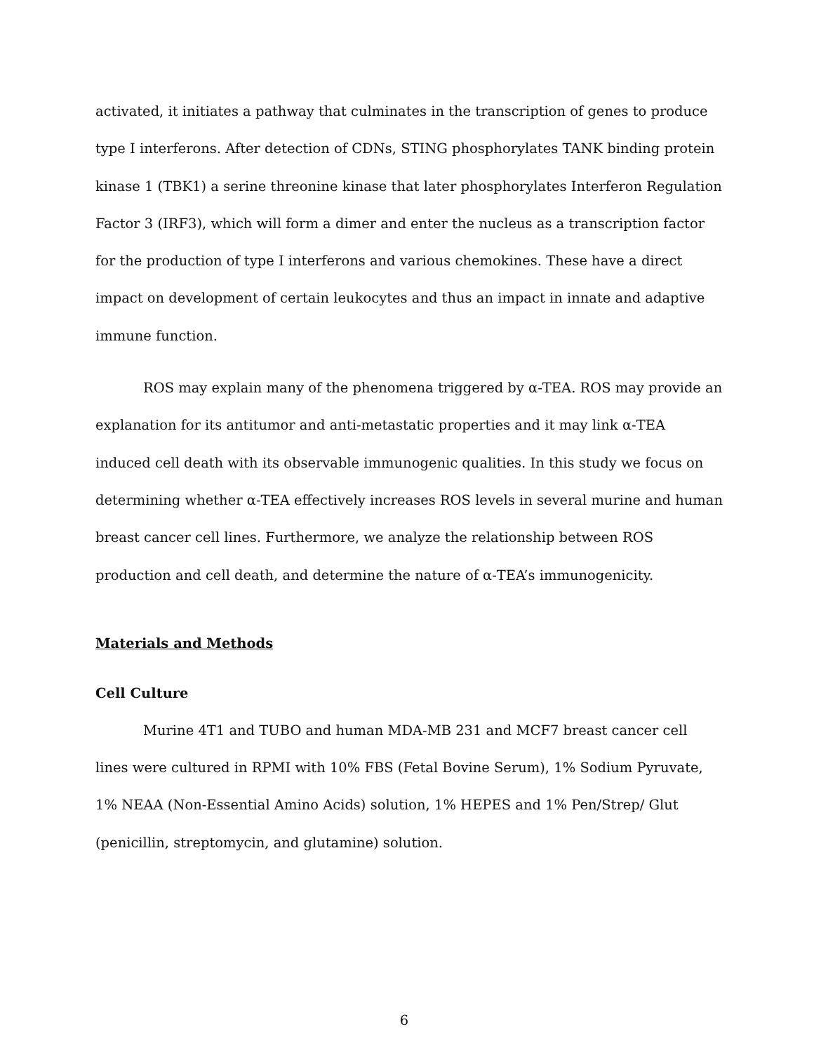activated, it initiates a pathway that culminates in the transcription of genes to produce type I interferons. After detection of CDNs, STING phosphorylates TANK binding protein kinase 1 (TBK1) a serine threonine kinase that later phosphorylates Interferon Regulation Factor 3 (IRF3), which will form a dimer and enter the nucleus as a transcription factor for the production of type I interferons and various chemokines. These have a direct impact on development of certain leukocytes and thus an impact in innate and adaptive immune function.
ROS may explain many of the phenomena triggered by α-TEA. ROS may provide an explanation for its antitumor and anti-metastatic properties and it may link α-TEA induced cell death with its observable immunogenic qualities. In this study we focus on determining whether α-TEA effectively increases ROS levels in several murine and human breast cancer cell lines. Furthermore, we analyze the relationship between ROS production and cell death, and determine the nature of α-TEA’s immunogenicity.
Materials and Methods
Cell Culture
Murine 4T1 and TUBO and human MDA-MB 231 and MCF7 breast cancer cell lines were cultured in RPMI with 10% FBS (Fetal Bovine Serum), 1% Sodium Pyruvate, 1% NEAA (Non-Essential Amino Acids) solution, 1% HEPES and 1% Pen/Strep/ Glut (penicillin, streptomycin, and glutamine) solution.
6